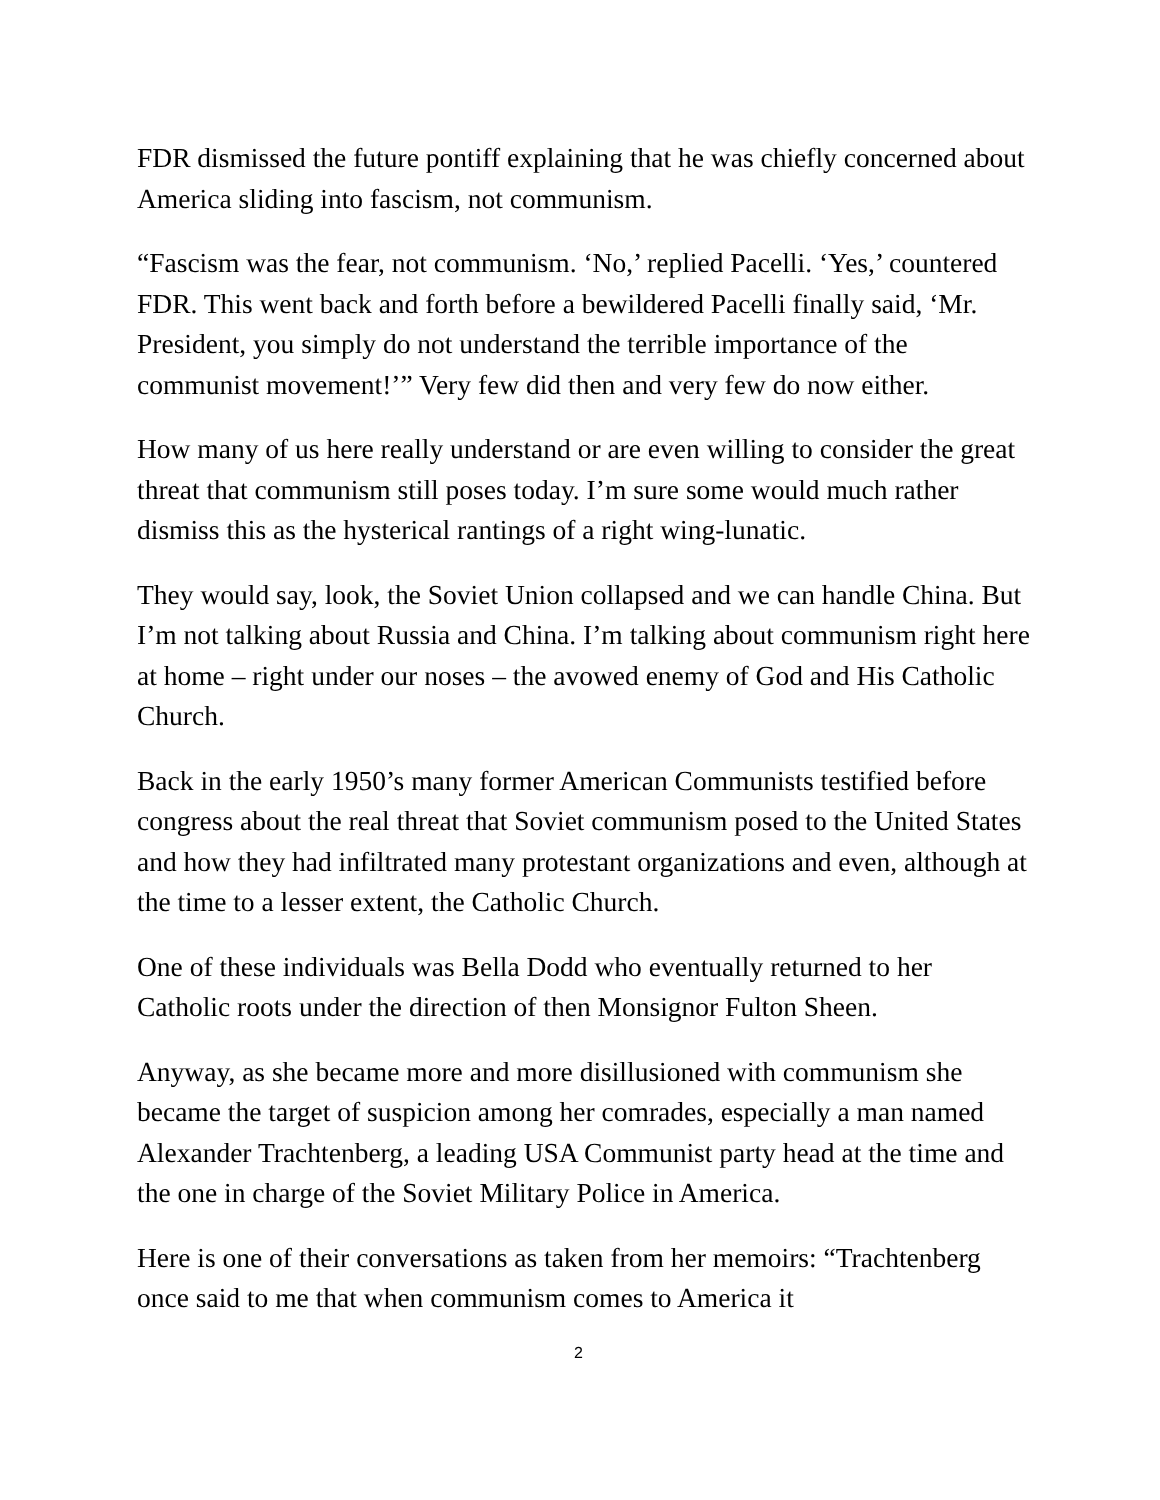FDR dismissed the future pontiff explaining that he was chiefly concerned about America sliding into fascism, not communism.
“Fascism was the fear, not communism. ‘No,’ replied Pacelli. ‘Yes,’ countered FDR. This went back and forth before a bewildered Pacelli finally said, ‘Mr. President, you simply do not understand the terrible importance of the communist movement!’” Very few did then and very few do now either.
How many of us here really understand or are even willing to consider the great threat that communism still poses today. I’m sure some would much rather dismiss this as the hysterical rantings of a right wing-lunatic.
They would say, look, the Soviet Union collapsed and we can handle China. But I’m not talking about Russia and China. I’m talking about communism right here at home – right under our noses – the avowed enemy of God and His Catholic Church.
Back in the early 1950’s many former American Communists testified before congress about the real threat that Soviet communism posed to the United States and how they had infiltrated many protestant organizations and even, although at the time to a lesser extent, the Catholic Church.
One of these individuals was Bella Dodd who eventually returned to her Catholic roots under the direction of then Monsignor Fulton Sheen.
Anyway, as she became more and more disillusioned with communism she became the target of suspicion among her comrades, especially a man named Alexander Trachtenberg, a leading USA Communist party head at the time and the one in charge of the Soviet Military Police in America.
Here is one of their conversations as taken from her memoirs: “Trachtenberg once said to me that when communism comes to America it
2